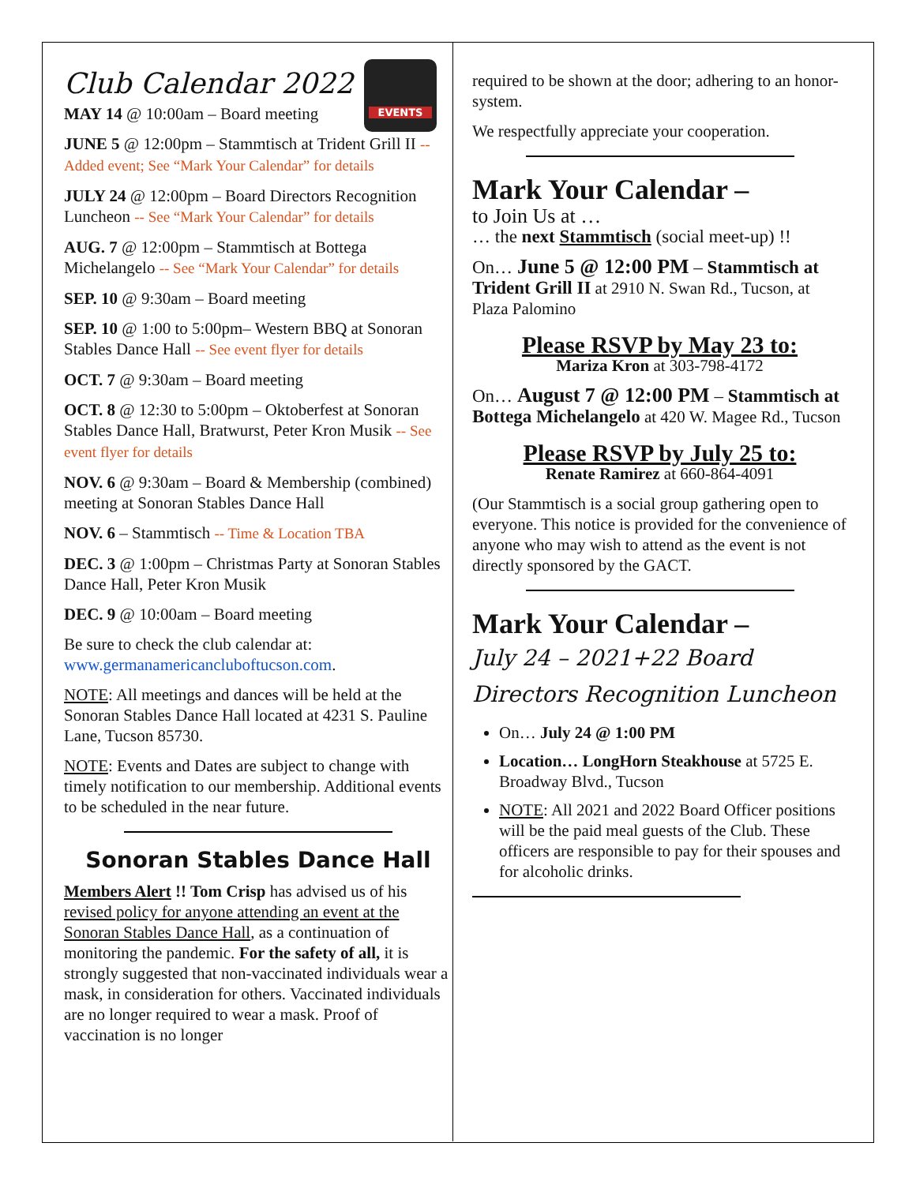EVENTS
Club Calendar 2022
MAY 14 @ 10:00am – Board meeting
JUNE 5 @ 12:00pm – Stammtisch at Trident Grill II -- Added event; See “Mark Your Calendar” for details
JULY 24 @ 12:00pm – Board Directors Recognition Luncheon -- See “Mark Your Calendar” for details
AUG. 7 @ 12:00pm – Stammtisch at Bottega Michelangelo -- See “Mark Your Calendar” for details
SEP. 10 @ 9:30am – Board meeting
SEP. 10 @ 1:00 to 5:00pm– Western BBQ at Sonoran Stables Dance Hall -- See event flyer for details
OCT. 7 @ 9:30am – Board meeting
OCT. 8 @ 12:30 to 5:00pm – Oktoberfest at Sonoran Stables Dance Hall, Bratwurst, Peter Kron Musik -- See event flyer for details
NOV. 6 @ 9:30am – Board & Membership (combined) meeting at Sonoran Stables Dance Hall
NOV. 6 – Stammtisch -- Time & Location TBA
DEC. 3 @ 1:00pm – Christmas Party at Sonoran Stables Dance Hall, Peter Kron Musik
DEC. 9 @ 10:00am – Board meeting
Be sure to check the club calendar at: www.germanamericancluboftucson.com.
NOTE: All meetings and dances will be held at the Sonoran Stables Dance Hall located at 4231 S. Pauline Lane, Tucson 85730.
NOTE: Events and Dates are subject to change with timely notification to our membership. Additional events to be scheduled in the near future.
Sonoran Stables Dance Hall
Members Alert !! Tom Crisp has advised us of his revised policy for anyone attending an event at the Sonoran Stables Dance Hall, as a continuation of monitoring the pandemic. For the safety of all, it is strongly suggested that non-vaccinated individuals wear a mask, in consideration for others. Vaccinated individuals are no longer required to wear a mask. Proof of vaccination is no longer
required to be shown at the door; adhering to an honor-system.
We respectfully appreciate your cooperation.
Mark Your Calendar –
to Join Us at …
… the next Stammtisch (social meet-up) !!
On… June 5 @ 12:00 PM – Stammtisch at Trident Grill II at 2910 N. Swan Rd., Tucson, at Plaza Palomino
Please RSVP by May 23 to:
Mariza Kron at 303-798-4172
On… August 7 @ 12:00 PM – Stammtisch at Bottega Michelangelo at 420 W. Magee Rd., Tucson
Please RSVP by July 25 to:
Renate Ramirez at 660-864-4091
(Our Stammtisch is a social group gathering open to everyone. This notice is provided for the convenience of anyone who may wish to attend as the event is not directly sponsored by the GACT.
Mark Your Calendar –
July 24 – 2021+22 Board Directors Recognition Luncheon
On… July 24 @ 1:00 PM
Location… LongHorn Steakhouse at 5725 E. Broadway Blvd., Tucson
NOTE: All 2021 and 2022 Board Officer positions will be the paid meal guests of the Club. These officers are responsible to pay for their spouses and for alcoholic drinks.